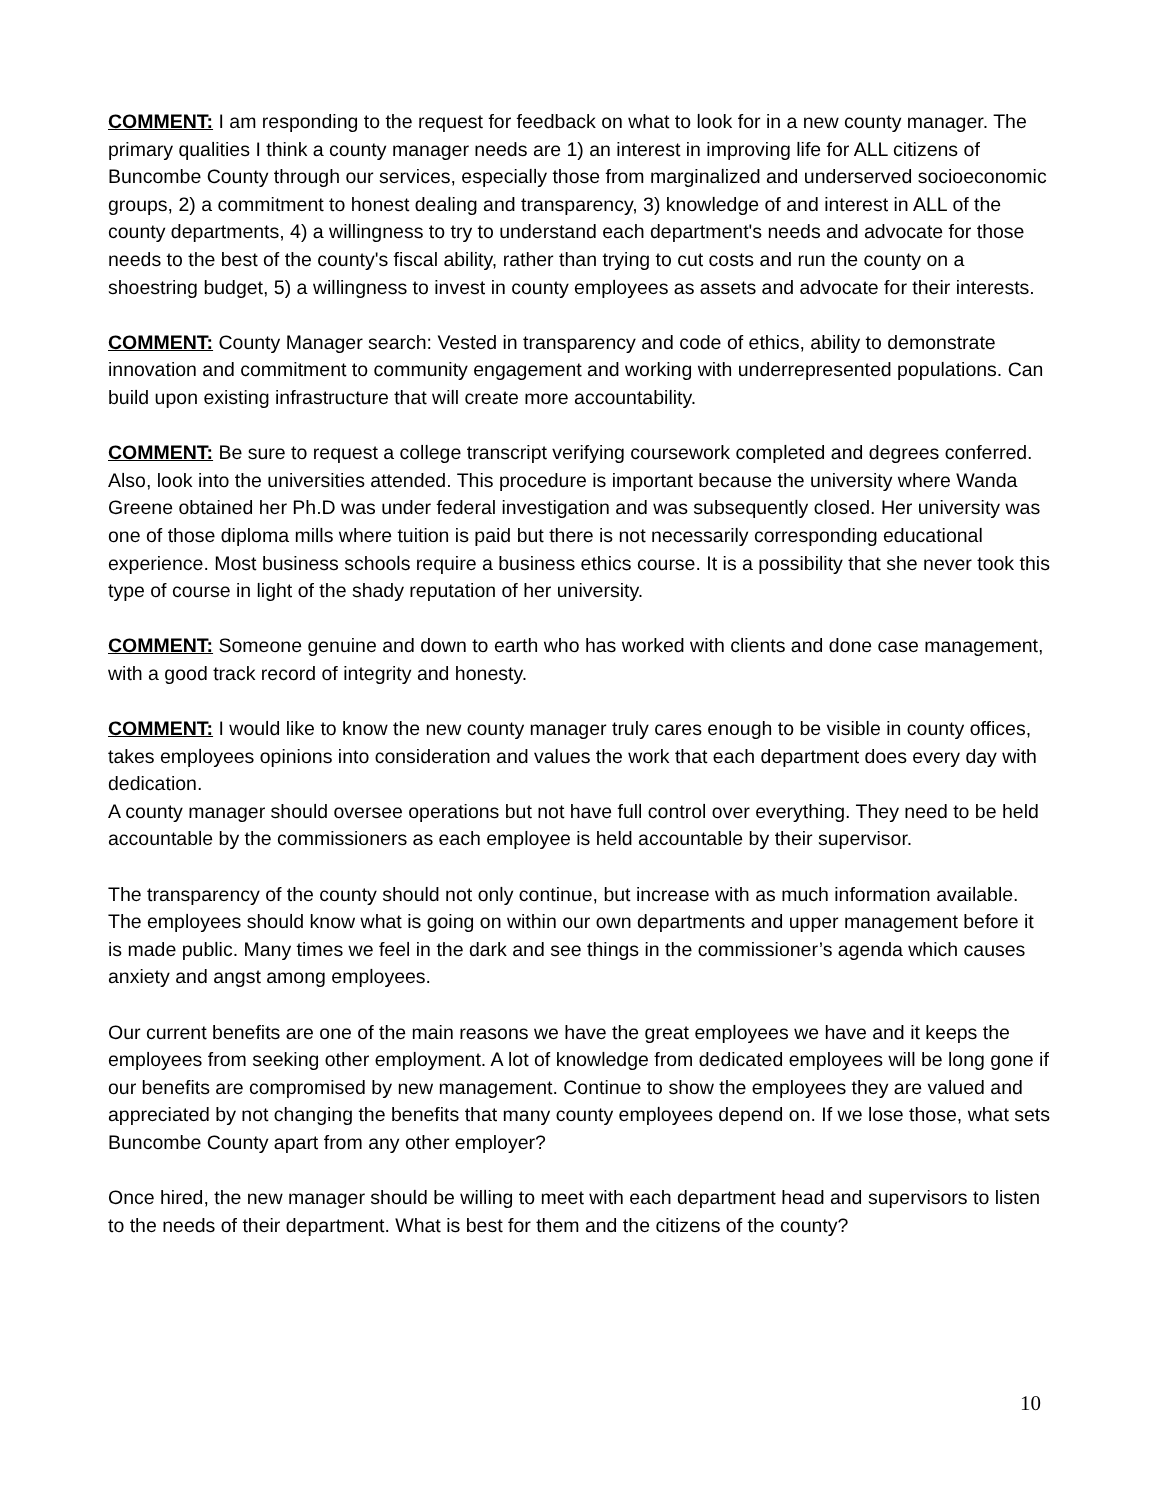COMMENT: I am responding to the request for feedback on what to look for in a new county manager. The primary qualities I think a county manager needs are 1) an interest in improving life for ALL citizens of Buncombe County through our services, especially those from marginalized and underserved socioeconomic groups, 2) a commitment to honest dealing and transparency, 3) knowledge of and interest in ALL of the county departments, 4) a willingness to try to understand each department's needs and advocate for those needs to the best of the county's fiscal ability, rather than trying to cut costs and run the county on a shoestring budget, 5) a willingness to invest in county employees as assets and advocate for their interests.
COMMENT: County Manager search: Vested in transparency and code of ethics, ability to demonstrate innovation and commitment to community engagement and working with underrepresented populations. Can build upon existing infrastructure that will create more accountability.
COMMENT: Be sure to request a college transcript verifying coursework completed and degrees conferred. Also, look into the universities attended. This procedure is important because the university where Wanda Greene obtained her Ph.D was under federal investigation and was subsequently closed. Her university was one of those diploma mills where tuition is paid but there is not necessarily corresponding educational experience. Most business schools require a business ethics course. It is a possibility that she never took this type of course in light of the shady reputation of her university.
COMMENT: Someone genuine and down to earth who has worked with clients and done case management, with a good track record of integrity and honesty.
COMMENT: I would like to know the new county manager truly cares enough to be visible in county offices, takes employees opinions into consideration and values the work that each department does every day with dedication.
A county manager should oversee operations but not have full control over everything. They need to be held accountable by the commissioners as each employee is held accountable by their supervisor.
The transparency of the county should not only continue, but increase with as much information available. The employees should know what is going on within our own departments and upper management before it is made public. Many times we feel in the dark and see things in the commissioner’s agenda which causes anxiety and angst among employees.
Our current benefits are one of the main reasons we have the great employees we have and it keeps the employees from seeking other employment. A lot of knowledge from dedicated employees will be long gone if our benefits are compromised by new management. Continue to show the employees they are valued and appreciated by not changing the benefits that many county employees depend on. If we lose those, what sets Buncombe County apart from any other employer?
Once hired, the new manager should be willing to meet with each department head and supervisors to listen to the needs of their department. What is best for them and the citizens of the county?
10